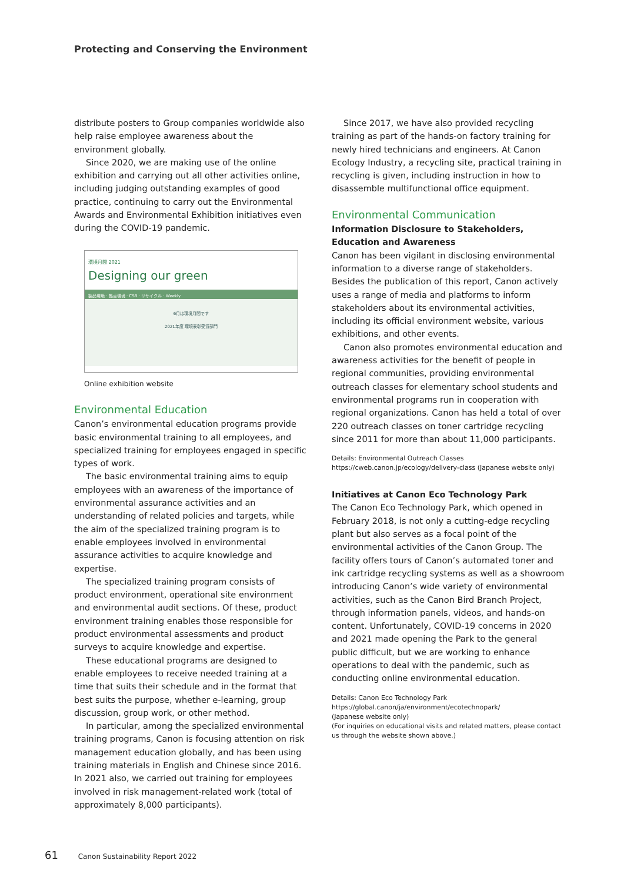Protecting and Conserving the Environment
distribute posters to Group companies worldwide also help raise employee awareness about the environment globally.
Since 2020, we are making use of the online exhibition and carrying out all other activities online, including judging outstanding examples of good practice, continuing to carry out the Environmental Awards and Environmental Exhibition initiatives even during the COVID-19 pandemic.
環境月間 2021
Designing our green
製品環境 · 拠点環境 · CSR · リサイクル · Weekly
6月は環境月間です
2021年度 環境表彰受賞部門
Online exhibition website
Environmental Education
Canon’s environmental education programs provide basic environmental training to all employees, and specialized training for employees engaged in specific types of work.
The basic environmental training aims to equip employees with an awareness of the importance of environmental assurance activities and an understanding of related policies and targets, while the aim of the specialized training program is to enable employees involved in environmental assurance activities to acquire knowledge and expertise.
The specialized training program consists of product environment, operational site environment and environmental audit sections. Of these, product environment training enables those responsible for product environmental assessments and product surveys to acquire knowledge and expertise.
These educational programs are designed to enable employees to receive needed training at a time that suits their schedule and in the format that best suits the purpose, whether e-learning, group discussion, group work, or other method.
In particular, among the specialized environmental training programs, Canon is focusing attention on risk management education globally, and has been using training materials in English and Chinese since 2016. In 2021 also, we carried out training for employees involved in risk management-related work (total of approximately 8,000 participants).
Since 2017, we have also provided recycling training as part of the hands-on factory training for newly hired technicians and engineers. At Canon Ecology Industry, a recycling site, practical training in recycling is given, including instruction in how to disassemble multifunctional office equipment.
Environmental Communication
Information Disclosure to Stakeholders,
Education and Awareness
Canon has been vigilant in disclosing environmental information to a diverse range of stakeholders. Besides the publication of this report, Canon actively uses a range of media and platforms to inform stakeholders about its environmental activities, including its official environment website, various exhibitions, and other events.
Canon also promotes environmental education and awareness activities for the benefit of people in regional communities, providing environmental outreach classes for elementary school students and environmental programs run in cooperation with regional organizations. Canon has held a total of over 220 outreach classes on toner cartridge recycling since 2011 for more than about 11,000 participants.
Details: Environmental Outreach Classes
https://cweb.canon.jp/ecology/delivery-class (Japanese website only)
Initiatives at Canon Eco Technology Park
The Canon Eco Technology Park, which opened in February 2018, is not only a cutting-edge recycling plant but also serves as a focal point of the environmental activities of the Canon Group. The facility offers tours of Canon’s automated toner and ink cartridge recycling systems as well as a showroom introducing Canon’s wide variety of environmental activities, such as the Canon Bird Branch Project, through information panels, videos, and hands-on content. Unfortunately, COVID-19 concerns in 2020 and 2021 made opening the Park to the general public difficult, but we are working to enhance operations to deal with the pandemic, such as conducting online environmental education.
Details: Canon Eco Technology Park
https://global.canon/ja/environment/ecotechnopark/
(Japanese website only)
(For inquiries on educational visits and related matters, please contact us through the website shown above.)
61 Canon Sustainability Report 2022